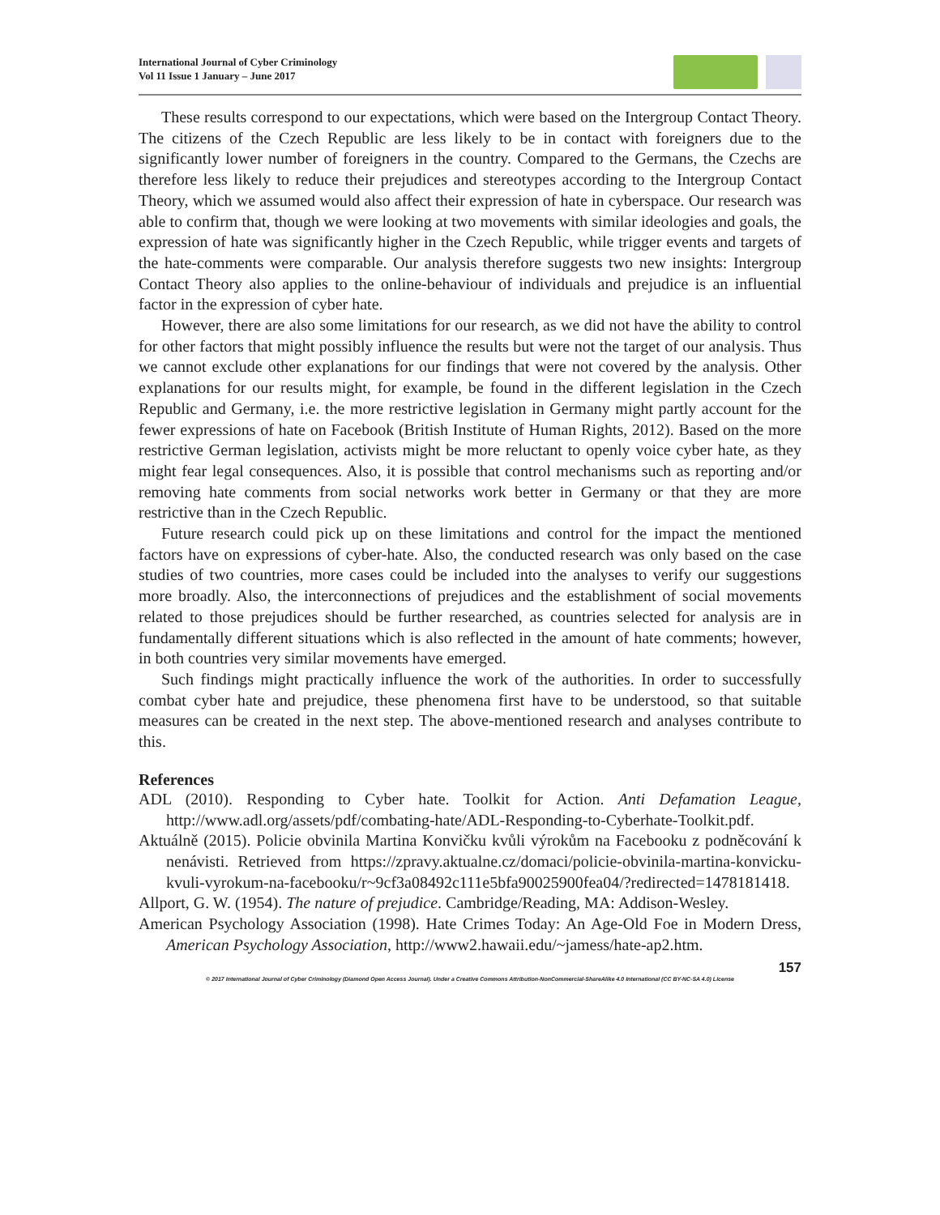International Journal of Cyber Criminology
Vol 11 Issue 1 January – June 2017
These results correspond to our expectations, which were based on the Intergroup Contact Theory. The citizens of the Czech Republic are less likely to be in contact with foreigners due to the significantly lower number of foreigners in the country. Compared to the Germans, the Czechs are therefore less likely to reduce their prejudices and stereotypes according to the Intergroup Contact Theory, which we assumed would also affect their expression of hate in cyberspace. Our research was able to confirm that, though we were looking at two movements with similar ideologies and goals, the expression of hate was significantly higher in the Czech Republic, while trigger events and targets of the hate-comments were comparable. Our analysis therefore suggests two new insights: Intergroup Contact Theory also applies to the online-behaviour of individuals and prejudice is an influential factor in the expression of cyber hate.
However, there are also some limitations for our research, as we did not have the ability to control for other factors that might possibly influence the results but were not the target of our analysis. Thus we cannot exclude other explanations for our findings that were not covered by the analysis. Other explanations for our results might, for example, be found in the different legislation in the Czech Republic and Germany, i.e. the more restrictive legislation in Germany might partly account for the fewer expressions of hate on Facebook (British Institute of Human Rights, 2012). Based on the more restrictive German legislation, activists might be more reluctant to openly voice cyber hate, as they might fear legal consequences. Also, it is possible that control mechanisms such as reporting and/or removing hate comments from social networks work better in Germany or that they are more restrictive than in the Czech Republic.
Future research could pick up on these limitations and control for the impact the mentioned factors have on expressions of cyber-hate. Also, the conducted research was only based on the case studies of two countries, more cases could be included into the analyses to verify our suggestions more broadly. Also, the interconnections of prejudices and the establishment of social movements related to those prejudices should be further researched, as countries selected for analysis are in fundamentally different situations which is also reflected in the amount of hate comments; however, in both countries very similar movements have emerged.
Such findings might practically influence the work of the authorities. In order to successfully combat cyber hate and prejudice, these phenomena first have to be understood, so that suitable measures can be created in the next step. The above-mentioned research and analyses contribute to this.
References
ADL (2010). Responding to Cyber hate. Toolkit for Action. Anti Defamation League, http://www.adl.org/assets/pdf/combating-hate/ADL-Responding-to-Cyberhate-Toolkit.pdf.
Aktuálně (2015). Policie obvinila Martina Konvičku kvůli výrokům na Facebooku z podněcování k nenávisti. Retrieved from https://zpravy.aktualne.cz/domaci/policie-obvinila-martina-konvicku-kvuli-vyrokum-na-facebooku/r~9cf3a08492c111e5bfa90025900fea04/?redirected=1478181418.
Allport, G. W. (1954). The nature of prejudice. Cambridge/Reading, MA: Addison-Wesley.
American Psychology Association (1998). Hate Crimes Today: An Age-Old Foe in Modern Dress, American Psychology Association, http://www2.hawaii.edu/~jamess/hate-ap2.htm.
157
© 2017 International Journal of Cyber Criminology (Diamond Open Access Journal). Under a Creative Commons Attribution-NonCommercial-ShareAlike 4.0 International (CC BY-NC-SA 4.0) License